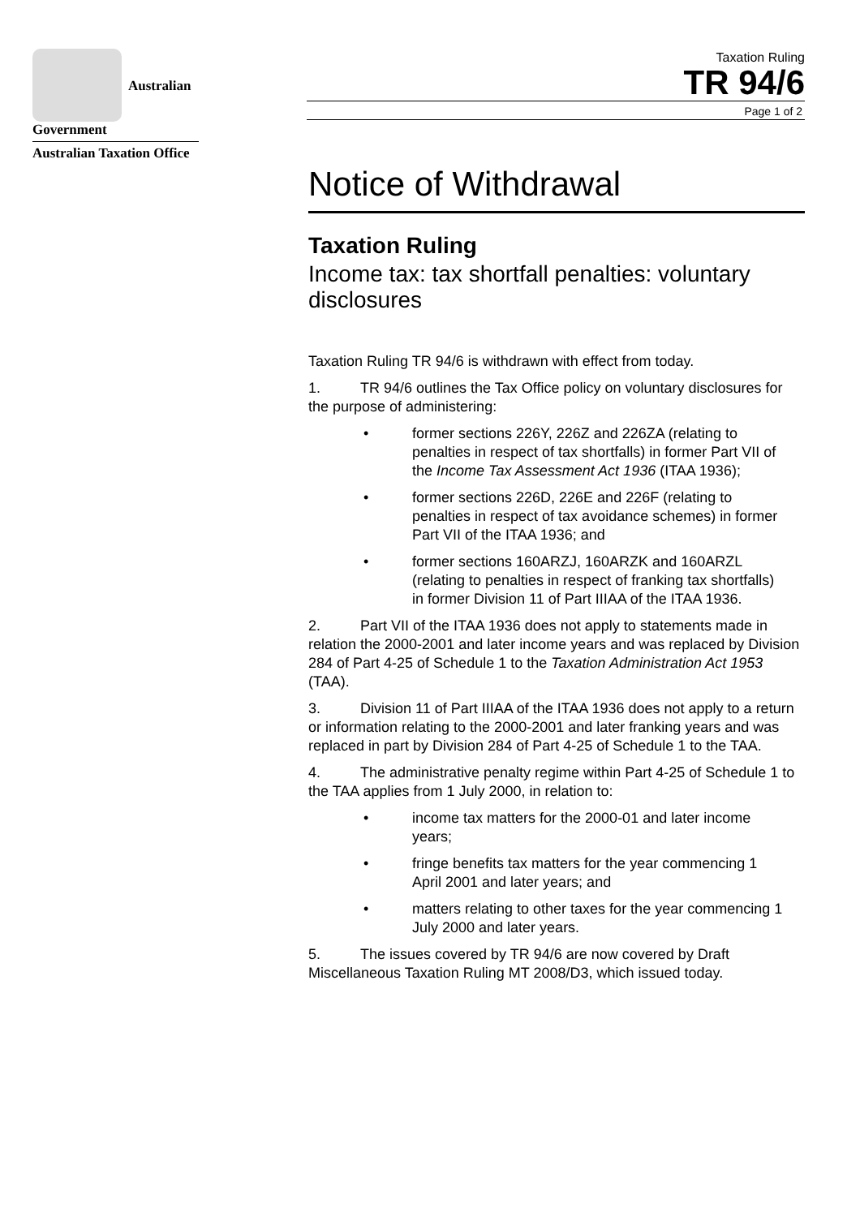Australian Government
Australian Taxation Office
Taxation Ruling
TR 94/6
Page 1 of 2
Notice of Withdrawal
Taxation Ruling
Income tax: tax shortfall penalties: voluntary disclosures
Taxation Ruling TR 94/6 is withdrawn with effect from today.
1. TR 94/6 outlines the Tax Office policy on voluntary disclosures for the purpose of administering:
• former sections 226Y, 226Z and 226ZA (relating to penalties in respect of tax shortfalls) in former Part VII of the Income Tax Assessment Act 1936 (ITAA 1936);
• former sections 226D, 226E and 226F (relating to penalties in respect of tax avoidance schemes) in former Part VII of the ITAA 1936; and
• former sections 160ARZJ, 160ARZK and 160ARZL (relating to penalties in respect of franking tax shortfalls) in former Division 11 of Part IIIAA of the ITAA 1936.
2. Part VII of the ITAA 1936 does not apply to statements made in relation the 2000-2001 and later income years and was replaced by Division 284 of Part 4-25 of Schedule 1 to the Taxation Administration Act 1953 (TAA).
3. Division 11 of Part IIIAA of the ITAA 1936 does not apply to a return or information relating to the 2000-2001 and later franking years and was replaced in part by Division 284 of Part 4-25 of Schedule 1 to the TAA.
4. The administrative penalty regime within Part 4-25 of Schedule 1 to the TAA applies from 1 July 2000, in relation to:
• income tax matters for the 2000-01 and later income years;
• fringe benefits tax matters for the year commencing 1 April 2001 and later years; and
• matters relating to other taxes for the year commencing 1 July 2000 and later years.
5. The issues covered by TR 94/6 are now covered by Draft Miscellaneous Taxation Ruling MT 2008/D3, which issued today.